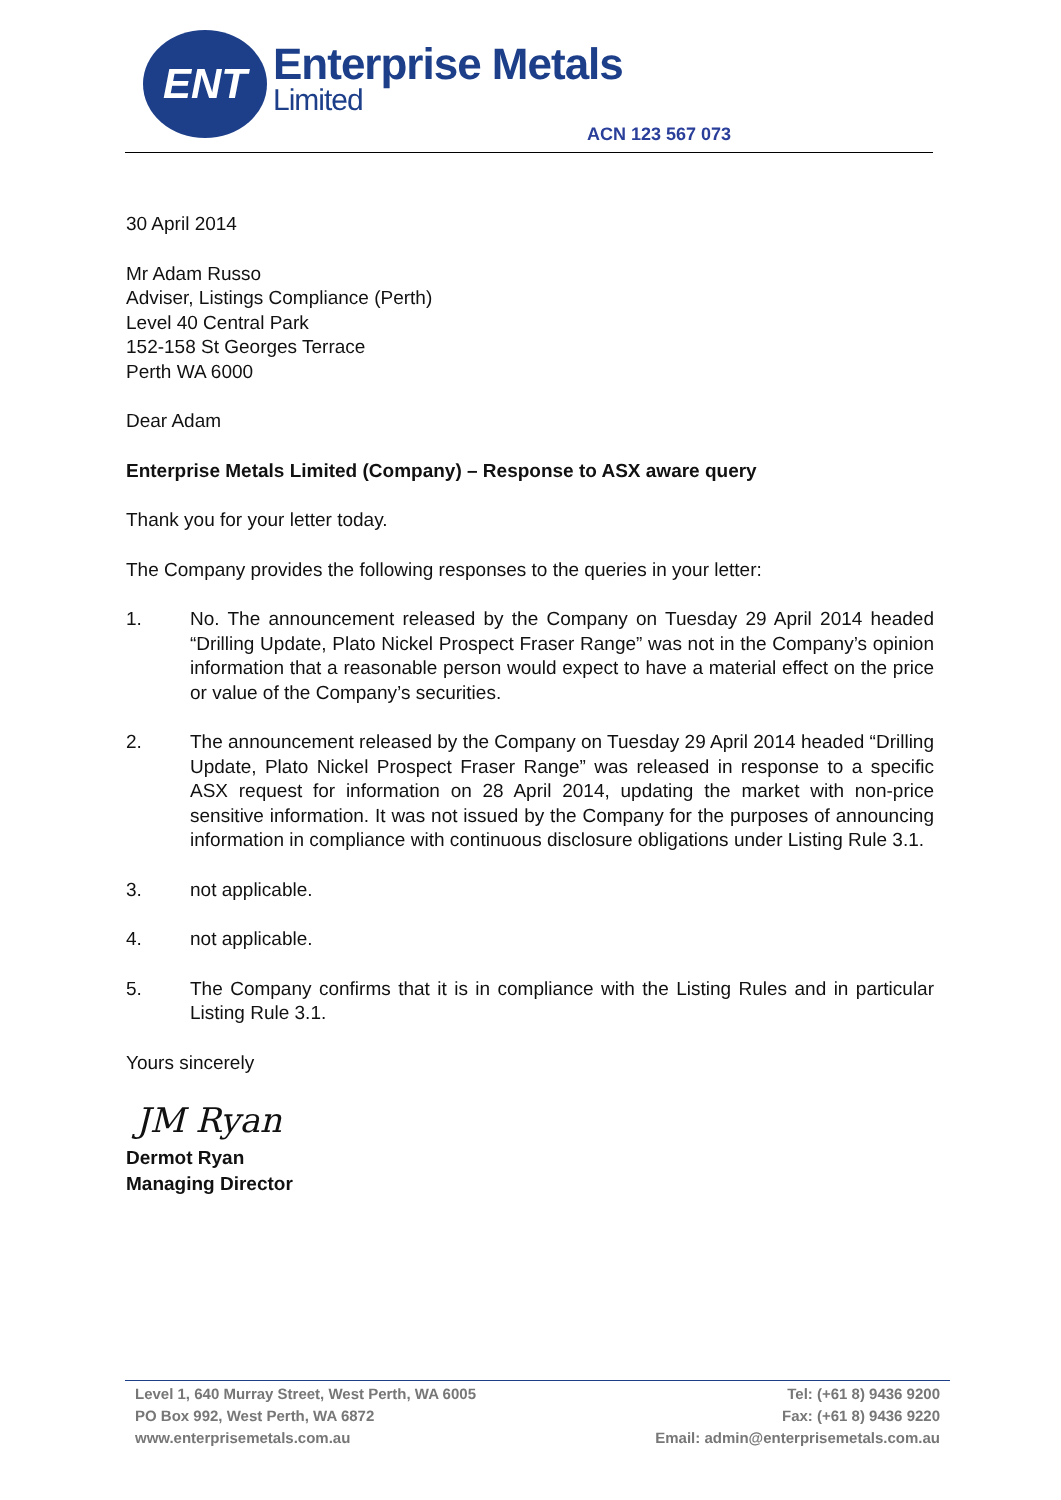ENT Enterprise Metals
Limited
ACN 123 567 073
30 April 2014
Mr Adam Russo
Adviser, Listings Compliance (Perth)
Level 40 Central Park
152-158 St Georges Terrace
Perth WA 6000
Dear Adam
Enterprise Metals Limited (Company) – Response to ASX aware query
Thank you for your letter today.
The Company provides the following responses to the queries in your letter:
1. No. The announcement released by the Company on Tuesday 29 April 2014 headed “Drilling Update, Plato Nickel Prospect Fraser Range” was not in the Company’s opinion information that a reasonable person would expect to have a material effect on the price or value of the Company’s securities.
2. The announcement released by the Company on Tuesday 29 April 2014 headed “Drilling Update, Plato Nickel Prospect Fraser Range” was released in response to a specific ASX request for information on 28 April 2014, updating the market with non-price sensitive information. It was not issued by the Company for the purposes of announcing information in compliance with continuous disclosure obligations under Listing Rule 3.1.
3. not applicable.
4. not applicable.
5. The Company confirms that it is in compliance with the Listing Rules and in particular Listing Rule 3.1.
Yours sincerely
JM Ryan
Dermot Ryan
Managing Director
Level 1, 640 Murray Street, West Perth, WA 6005
PO Box 992, West Perth, WA 6872
www.enterprisemetals.com.au
Tel: (+61 8) 9436 9200
Fax: (+61 8) 9436 9220
Email: admin@enterprisemetals.com.au